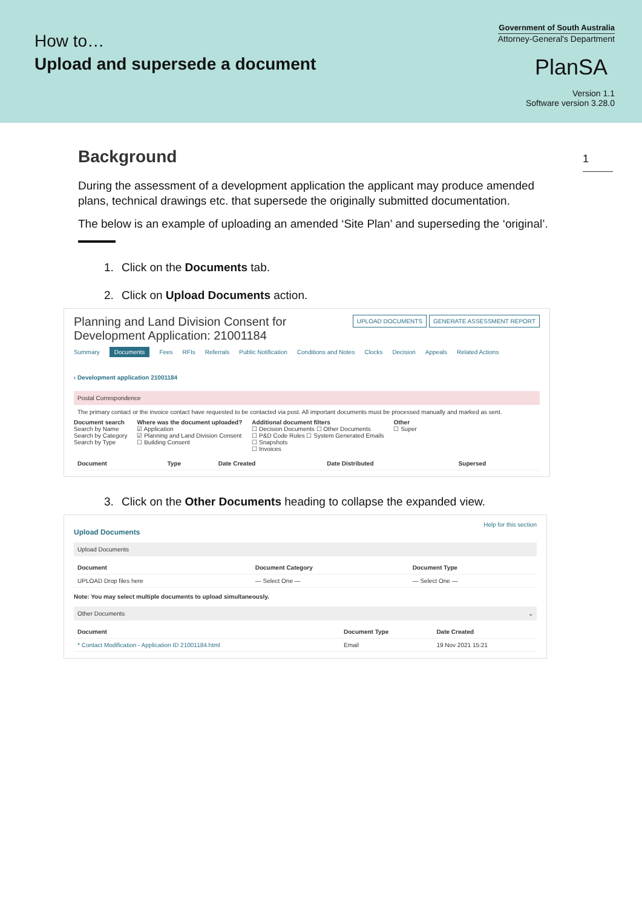How to…
Upload and supersede a document
Government of South Australia
Attorney-General's Department
PlanSA
Version 1.1
Software version 3.28.0
1
Background
During the assessment of a development application the applicant may produce amended plans, technical drawings etc. that supersede the originally submitted documentation.
The below is an example of uploading an amended ‘Site Plan’ and superseding the ‘original’.
1. Click on the Documents tab.
2. Click on Upload Documents action.
Planning and Land Division Consent for
Development Application: 21001184
UPLOAD DOCUMENTS GENERATE ASSESSMENT REPORT
Summary Documents Fees RFIs Referrals Public Notification Conditions and Notes Clocks Decision Appeals Related Actions
‹ Development application 21001184
Postal Correspondence
The primary contact or the invoice contact have requested to be contacted via post. All important documents must be processed manually and marked as sent.
Document search
Search by Name
Search by Category
Search by Type
Where was the document uploaded?
☑ Application
☑ Planning and Land Division Consent
☐ Building Consent
Additional document filters
☐ Decision Documents ☐ Other Documents
☐ P&D Code Rules ☐ System Generated Emails
☐ Snapshots
☐ Invoices
Other
☐ Super
| Document | Type | Date Created | Date Distributed | Supersed |
| --- | --- | --- | --- | --- |
3. Click on the Other Documents heading to collapse the expanded view.
Help for this section
Upload Documents
Upload Documents
| Document | Document Category | Document Type |
| --- | --- | --- |
| UPLOAD Drop files here | — Select One — | — Select One — |
Note: You may select multiple documents to upload simultaneously.
Other Documents ⌄
| Document | Document Type | Date Created |
| --- | --- | --- |
| * Contact Modification - Application ID 21001184.html | Email | 19 Nov 2021 15:21 |